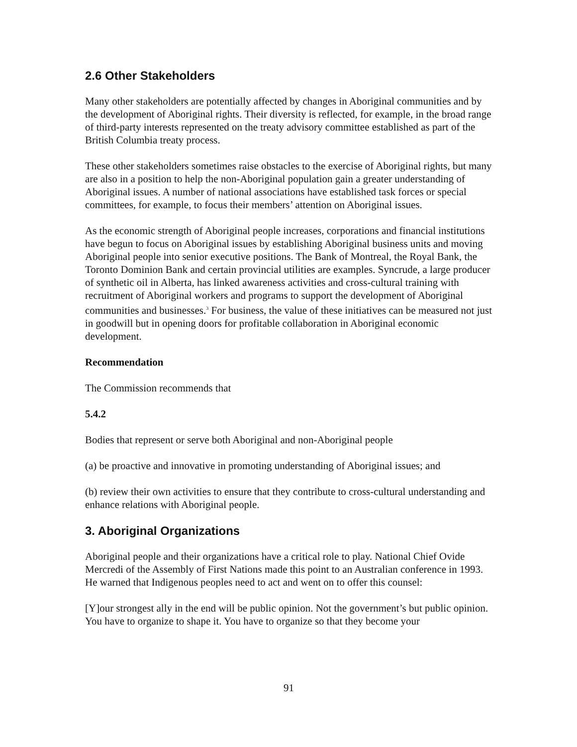2.6 Other Stakeholders
Many other stakeholders are potentially affected by changes in Aboriginal communities and by the development of Aboriginal rights. Their diversity is reflected, for example, in the broad range of third-party interests represented on the treaty advisory committee established as part of the British Columbia treaty process.
These other stakeholders sometimes raise obstacles to the exercise of Aboriginal rights, but many are also in a position to help the non-Aboriginal population gain a greater understanding of Aboriginal issues. A number of national associations have established task forces or special committees, for example, to focus their members’ attention on Aboriginal issues.
As the economic strength of Aboriginal people increases, corporations and financial institutions have begun to focus on Aboriginal issues by establishing Aboriginal business units and moving Aboriginal people into senior executive positions. The Bank of Montreal, the Royal Bank, the Toronto Dominion Bank and certain provincial utilities are examples. Syncrude, a large producer of synthetic oil in Alberta, has linked awareness activities and cross-cultural training with recruitment of Aboriginal workers and programs to support the development of Aboriginal communities and businesses.<sup>3</sup> For business, the value of these initiatives can be measured not just in goodwill but in opening doors for profitable collaboration in Aboriginal economic development.
Recommendation
The Commission recommends that
5.4.2
Bodies that represent or serve both Aboriginal and non-Aboriginal people
(a) be proactive and innovative in promoting understanding of Aboriginal issues; and
(b) review their own activities to ensure that they contribute to cross-cultural understanding and enhance relations with Aboriginal people.
3. Aboriginal Organizations
Aboriginal people and their organizations have a critical role to play. National Chief Ovide Mercredi of the Assembly of First Nations made this point to an Australian conference in 1993. He warned that Indigenous peoples need to act and went on to offer this counsel:
[Y]our strongest ally in the end will be public opinion. Not the government’s but public opinion. You have to organize to shape it. You have to organize so that they become your
91